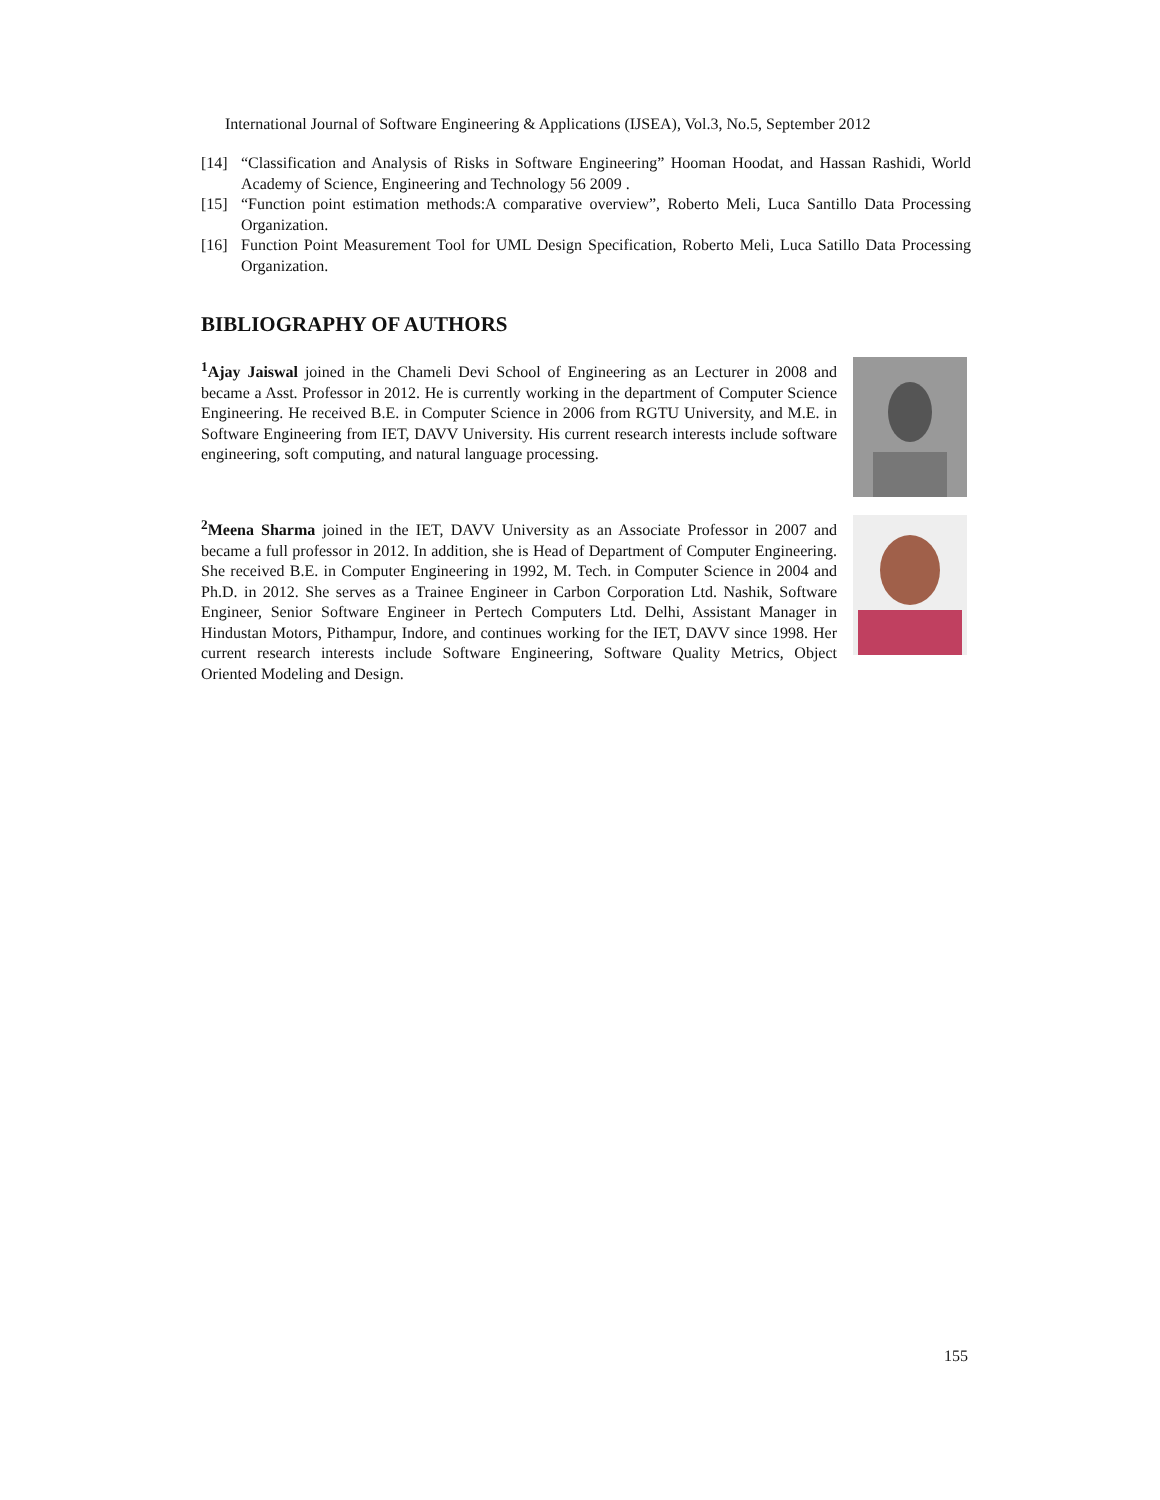International Journal of Software Engineering & Applications (IJSEA), Vol.3, No.5, September 2012
[14] “Classification and Analysis of Risks in Software Engineering” Hooman Hoodat, and Hassan Rashidi, World Academy of Science, Engineering and Technology 56 2009 .
[15] “Function point estimation methods:A comparative overview”, Roberto Meli, Luca Santillo Data Processing Organization.
[16] Function Point Measurement Tool for UML Design Specification, Roberto Meli, Luca Satillo Data Processing Organization.
BIBLIOGRAPHY OF AUTHORS
<sup>1</sup> Ajay Jaiswal joined in the Chameli Devi School of Engineering as an Lecturer in 2008 and became a Asst. Professor in 2012. He is currently working in the department of Computer Science Engineering. He received B.E. in Computer Science in 2006 from RGTU University, and M.E. in Software Engineering from IET, DAVV University. His current research interests include software engineering, soft computing, and natural language processing.
<sup>2</sup> Meena Sharma joined in the IET, DAVV University as an Associate Professor in 2007 and became a full professor in 2012. In addition, she is Head of Department of Computer Engineering. She received B.E. in Computer Engineering in 1992, M. Tech. in Computer Science in 2004 and Ph.D. in 2012. She serves as a Trainee Engineer in Carbon Corporation Ltd. Nashik, Software Engineer, Senior Software Engineer in Pertech Computers Ltd. Delhi, Assistant Manager in Hindustan Motors, Pithampur, Indore, and continues working for the IET, DAVV since 1998. Her current research interests include Software Engineering, Software Quality Metrics, Object Oriented Modeling and Design.
155